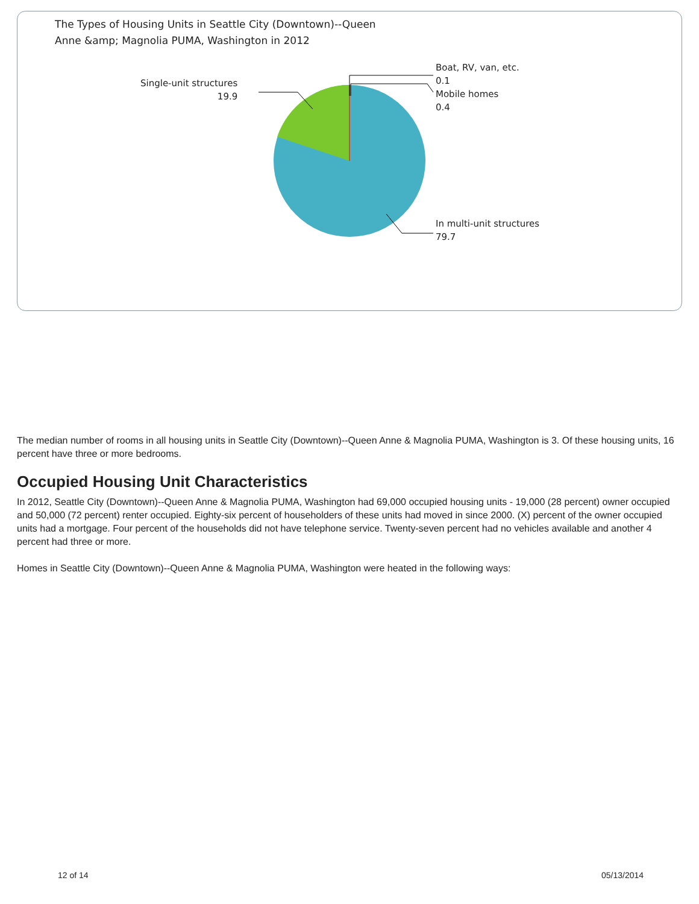The Types of Housing Units in Seattle City (Downtown)--Queen
Anne &amp; Magnolia PUMA, Washington in 2012
Single-unit structures
19.9
Boat, RV, van, etc.
0.1
Mobile homes
0.4
In multi-unit structures
79.7
The median number of rooms in all housing units in Seattle City (Downtown)--Queen Anne & Magnolia PUMA, Washington is 3. Of these housing units, 16 percent have three or more bedrooms.
Occupied Housing Unit Characteristics
In 2012, Seattle City (Downtown)--Queen Anne & Magnolia PUMA, Washington had 69,000 occupied housing units - 19,000 (28 percent) owner occupied and 50,000 (72 percent) renter occupied. Eighty-six percent of householders of these units had moved in since 2000. (X) percent of the owner occupied units had a mortgage. Four percent of the households did not have telephone service. Twenty-seven percent had no vehicles available and another 4 percent had three or more.
Homes in Seattle City (Downtown)--Queen Anne & Magnolia PUMA, Washington were heated in the following ways:
12 of 14 05/13/2014